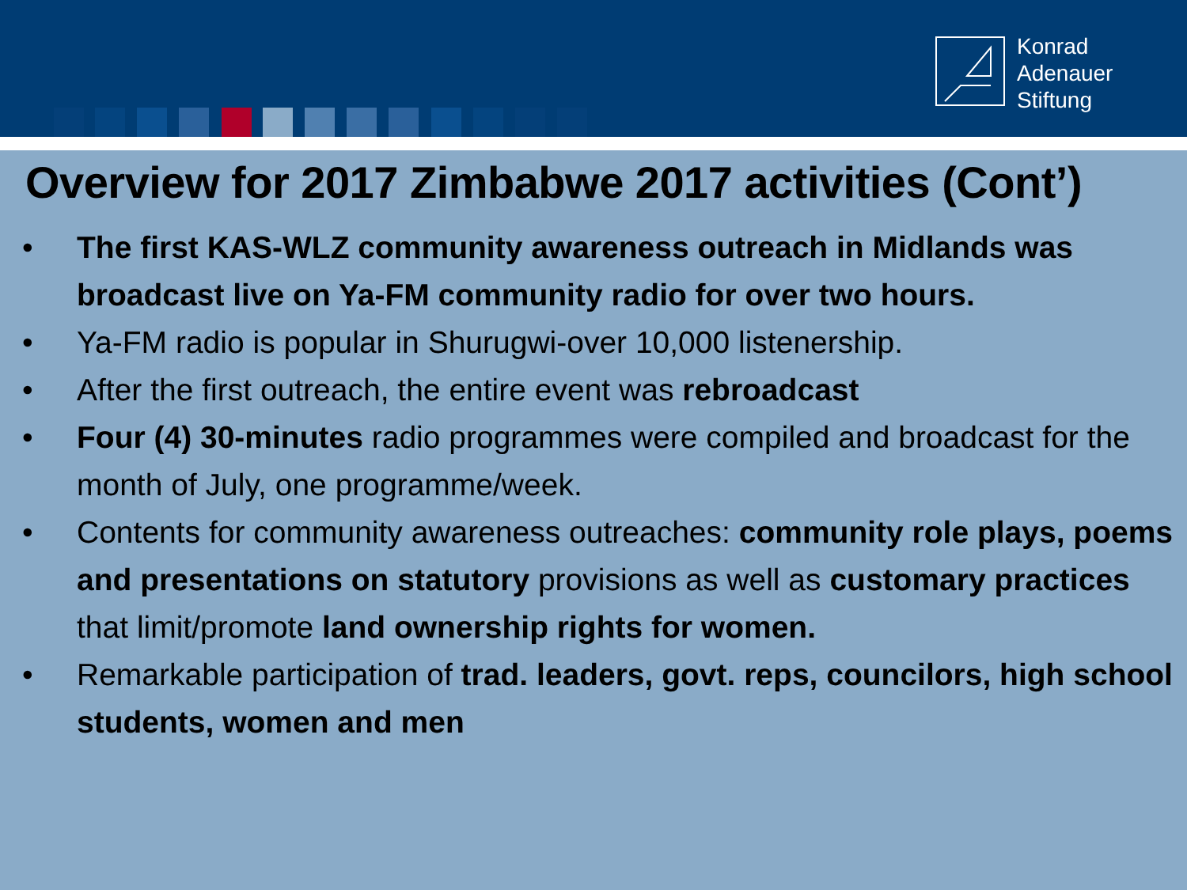Konrad
Adenauer
Stiftung
Overview for 2017 Zimbabwe 2017 activities (Cont’)
• The first KAS-WLZ community awareness outreach in Midlands was broadcast live on Ya-FM community radio for over two hours.
• Ya-FM radio is popular in Shurugwi-over 10,000 listenership.
• After the first outreach, the entire event was rebroadcast
• Four (4) 30-minutes radio programmes were compiled and broadcast for the month of July, one programme/week.
• Contents for community awareness outreaches: community role plays, poems and presentations on statutory provisions as well as customary practices that limit/promote land ownership rights for women.
• Remarkable participation of trad. leaders, govt. reps, councilors, high school students, women and men